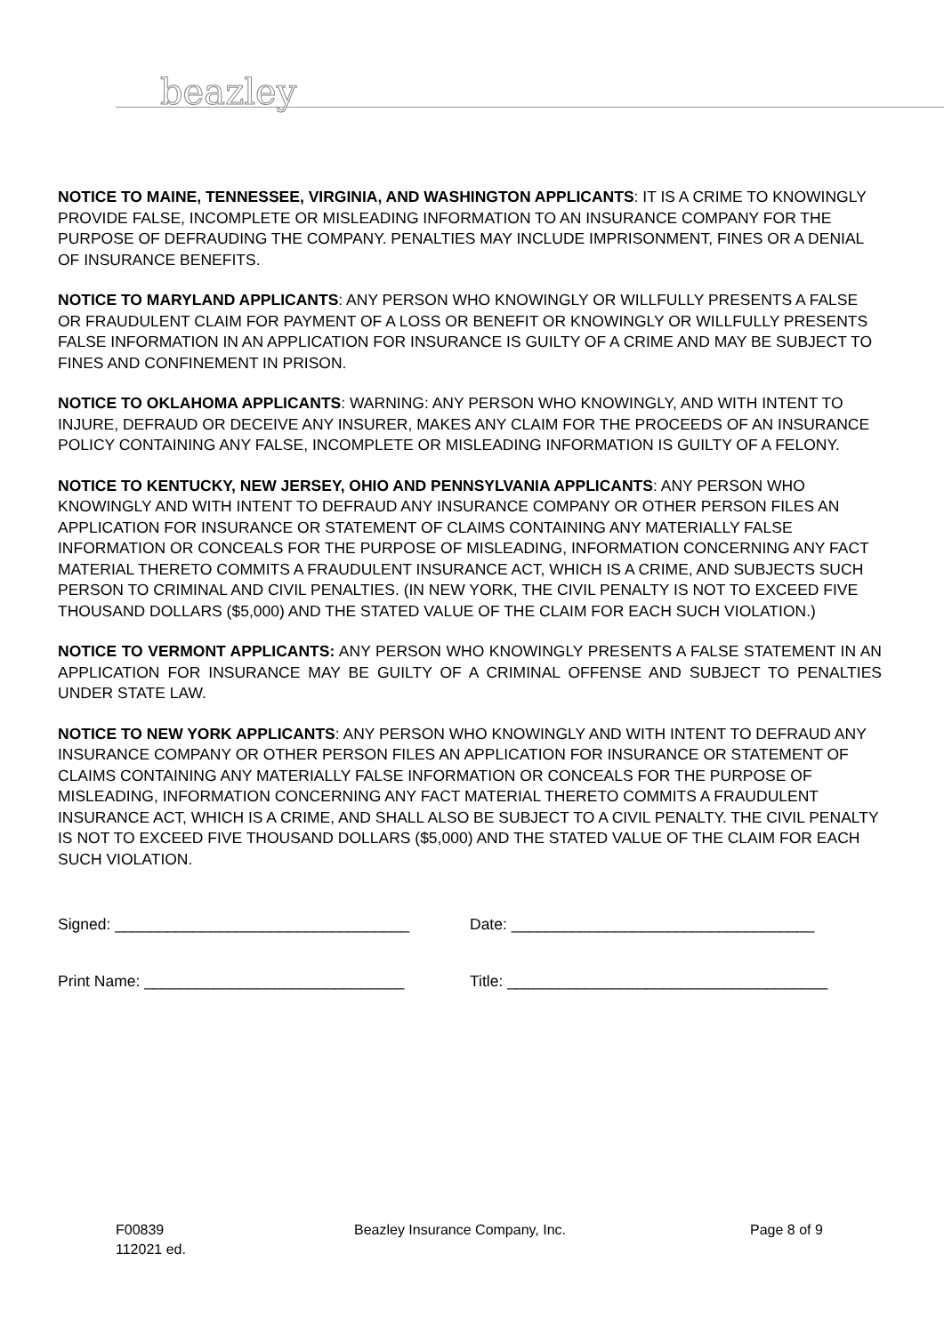beazley
NOTICE TO MAINE, TENNESSEE, VIRGINIA, AND WASHINGTON APPLICANTS: IT IS A CRIME TO KNOWINGLY PROVIDE FALSE, INCOMPLETE OR MISLEADING INFORMATION TO AN INSURANCE COMPANY FOR THE PURPOSE OF DEFRAUDING THE COMPANY. PENALTIES MAY INCLUDE IMPRISONMENT, FINES OR A DENIAL OF INSURANCE BENEFITS.
NOTICE TO MARYLAND APPLICANTS: ANY PERSON WHO KNOWINGLY OR WILLFULLY PRESENTS A FALSE OR FRAUDULENT CLAIM FOR PAYMENT OF A LOSS OR BENEFIT OR KNOWINGLY OR WILLFULLY PRESENTS FALSE INFORMATION IN AN APPLICATION FOR INSURANCE IS GUILTY OF A CRIME AND MAY BE SUBJECT TO FINES AND CONFINEMENT IN PRISON.
NOTICE TO OKLAHOMA APPLICANTS: WARNING: ANY PERSON WHO KNOWINGLY, AND WITH INTENT TO INJURE, DEFRAUD OR DECEIVE ANY INSURER, MAKES ANY CLAIM FOR THE PROCEEDS OF AN INSURANCE POLICY CONTAINING ANY FALSE, INCOMPLETE OR MISLEADING INFORMATION IS GUILTY OF A FELONY.
NOTICE TO KENTUCKY, NEW JERSEY, OHIO AND PENNSYLVANIA APPLICANTS: ANY PERSON WHO KNOWINGLY AND WITH INTENT TO DEFRAUD ANY INSURANCE COMPANY OR OTHER PERSON FILES AN APPLICATION FOR INSURANCE OR STATEMENT OF CLAIMS CONTAINING ANY MATERIALLY FALSE INFORMATION OR CONCEALS FOR THE PURPOSE OF MISLEADING, INFORMATION CONCERNING ANY FACT MATERIAL THERETO COMMITS A FRAUDULENT INSURANCE ACT, WHICH IS A CRIME, AND SUBJECTS SUCH PERSON TO CRIMINAL AND CIVIL PENALTIES. (IN NEW YORK, THE CIVIL PENALTY IS NOT TO EXCEED FIVE THOUSAND DOLLARS ($5,000) AND THE STATED VALUE OF THE CLAIM FOR EACH SUCH VIOLATION.)
NOTICE TO VERMONT APPLICANTS: ANY PERSON WHO KNOWINGLY PRESENTS A FALSE STATEMENT IN AN APPLICATION FOR INSURANCE MAY BE GUILTY OF A CRIMINAL OFFENSE AND SUBJECT TO PENALTIES UNDER STATE LAW.
NOTICE TO NEW YORK APPLICANTS: ANY PERSON WHO KNOWINGLY AND WITH INTENT TO DEFRAUD ANY INSURANCE COMPANY OR OTHER PERSON FILES AN APPLICATION FOR INSURANCE OR STATEMENT OF CLAIMS CONTAINING ANY MATERIALLY FALSE INFORMATION OR CONCEALS FOR THE PURPOSE OF MISLEADING, INFORMATION CONCERNING ANY FACT MATERIAL THERETO COMMITS A FRAUDULENT INSURANCE ACT, WHICH IS A CRIME, AND SHALL ALSO BE SUBJECT TO A CIVIL PENALTY. THE CIVIL PENALTY IS NOT TO EXCEED FIVE THOUSAND DOLLARS ($5,000) AND THE STATED VALUE OF THE CLAIM FOR EACH SUCH VIOLATION.
Signed: __________________________________
Date: ___________________________________
Print Name: ______________________________
Title: _____________________________________
F00839
112021 ed.
Beazley Insurance Company, Inc. Page 8 of 9